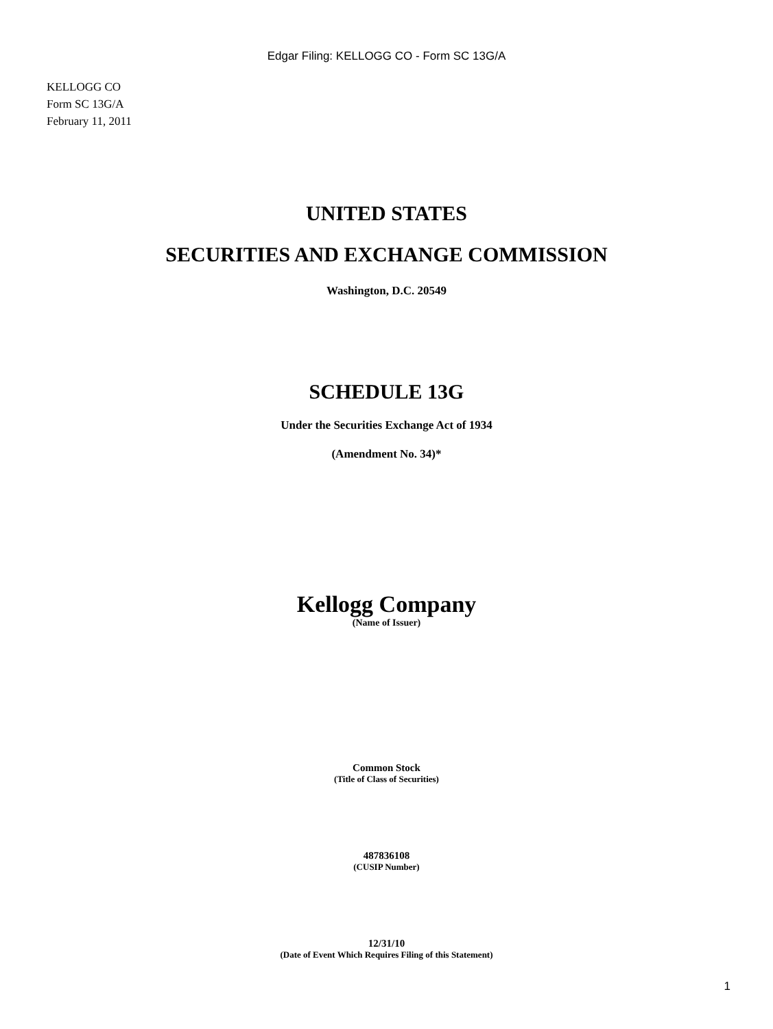Edgar Filing: KELLOGG CO - Form SC 13G/A
KELLOGG CO
Form SC 13G/A
February 11, 2011
UNITED STATES
SECURITIES AND EXCHANGE COMMISSION
Washington, D.C. 20549
SCHEDULE 13G
Under the Securities Exchange Act of 1934
(Amendment No. 34)*
Kellogg Company
(Name of Issuer)
Common Stock
(Title of Class of Securities)
487836108
(CUSIP Number)
12/31/10
(Date of Event Which Requires Filing of this Statement)
1